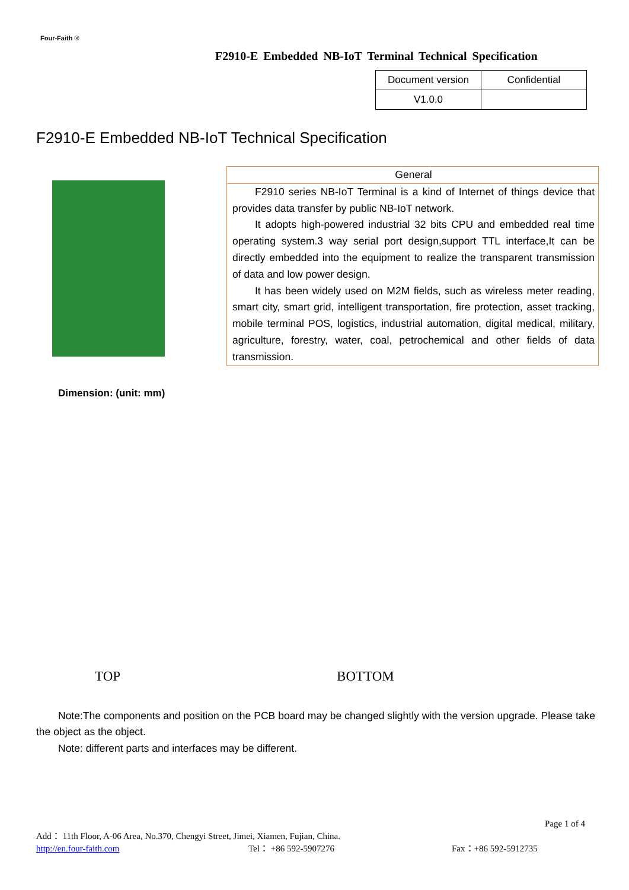Four-Faith ®
F2910-E Embedded NB-IoT Terminal Technical Specification
| Document version | Confidential |
| V1.0.0 | |
F2910-E Embedded NB-IoT Technical Specification
| General |
| --- |
| F2910 series NB-IoT Terminal is a kind of Internet of things device that provides data transfer by public NB-IoT network. It adopts high-powered industrial 32 bits CPU and embedded real time operating system.3 way serial port design,support TTL interface,It can be directly embedded into the equipment to realize the transparent transmission of data and low power design. It has been widely used on M2M fields, such as wireless meter reading, smart city, smart grid, intelligent transportation, fire protection, asset tracking, mobile terminal POS, logistics, industrial automation, digital medical, military, agriculture, forestry, water, coal, petrochemical and other fields of data transmission. |
Dimension: (unit: mm)
TOP
BOTTOM
Note:The components and position on the PCB board may be changed slightly with the version upgrade. Please take the object as the object.
Note: different parts and interfaces may be different.
Page 1 of 4
Add： 11th Floor, A-06 Area, No.370, Chengyi Street, Jimei, Xiamen, Fujian, China.
http://en.four-faith.com Tel： +86 592-5907276 Fax：+86 592-5912735